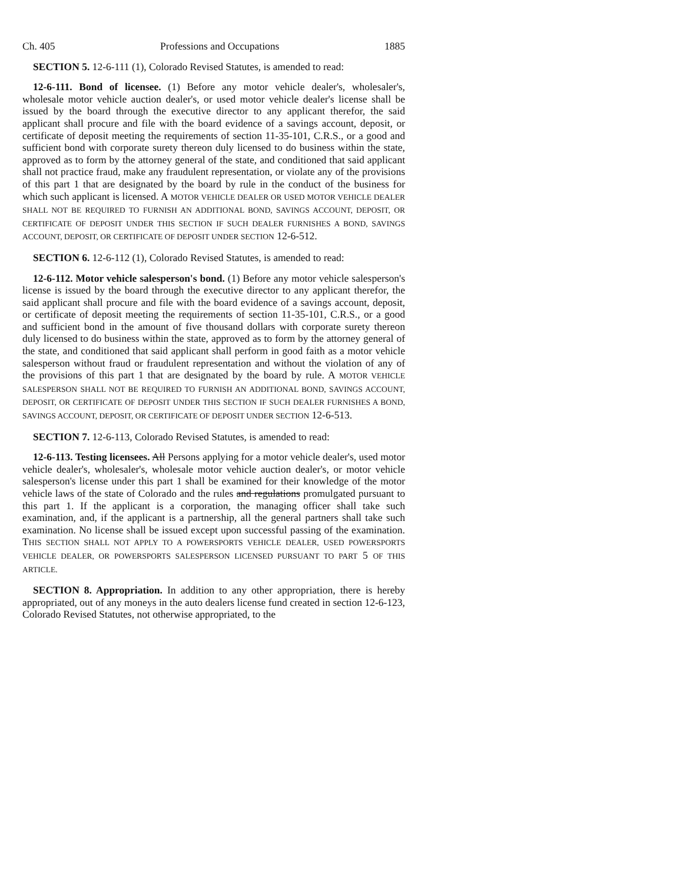Ch. 405 Professions and Occupations 1885
SECTION 5. 12-6-111 (1), Colorado Revised Statutes, is amended to read:
12-6-111. Bond of licensee. (1) Before any motor vehicle dealer's, wholesaler's, wholesale motor vehicle auction dealer's, or used motor vehicle dealer's license shall be issued by the board through the executive director to any applicant therefor, the said applicant shall procure and file with the board evidence of a savings account, deposit, or certificate of deposit meeting the requirements of section 11-35-101, C.R.S., or a good and sufficient bond with corporate surety thereon duly licensed to do business within the state, approved as to form by the attorney general of the state, and conditioned that said applicant shall not practice fraud, make any fraudulent representation, or violate any of the provisions of this part 1 that are designated by the board by rule in the conduct of the business for which such applicant is licensed. A MOTOR VEHICLE DEALER OR USED MOTOR VEHICLE DEALER SHALL NOT BE REQUIRED TO FURNISH AN ADDITIONAL BOND, SAVINGS ACCOUNT, DEPOSIT, OR CERTIFICATE OF DEPOSIT UNDER THIS SECTION IF SUCH DEALER FURNISHES A BOND, SAVINGS ACCOUNT, DEPOSIT, OR CERTIFICATE OF DEPOSIT UNDER SECTION 12-6-512.
SECTION 6. 12-6-112 (1), Colorado Revised Statutes, is amended to read:
12-6-112. Motor vehicle salesperson's bond. (1) Before any motor vehicle salesperson's license is issued by the board through the executive director to any applicant therefor, the said applicant shall procure and file with the board evidence of a savings account, deposit, or certificate of deposit meeting the requirements of section 11-35-101, C.R.S., or a good and sufficient bond in the amount of five thousand dollars with corporate surety thereon duly licensed to do business within the state, approved as to form by the attorney general of the state, and conditioned that said applicant shall perform in good faith as a motor vehicle salesperson without fraud or fraudulent representation and without the violation of any of the provisions of this part 1 that are designated by the board by rule. A MOTOR VEHICLE SALESPERSON SHALL NOT BE REQUIRED TO FURNISH AN ADDITIONAL BOND, SAVINGS ACCOUNT, DEPOSIT, OR CERTIFICATE OF DEPOSIT UNDER THIS SECTION IF SUCH DEALER FURNISHES A BOND, SAVINGS ACCOUNT, DEPOSIT, OR CERTIFICATE OF DEPOSIT UNDER SECTION 12-6-513.
SECTION 7. 12-6-113, Colorado Revised Statutes, is amended to read:
12-6-113. Testing licensees. All Persons applying for a motor vehicle dealer's, used motor vehicle dealer's, wholesaler's, wholesale motor vehicle auction dealer's, or motor vehicle salesperson's license under this part 1 shall be examined for their knowledge of the motor vehicle laws of the state of Colorado and the rules and regulations promulgated pursuant to this part 1. If the applicant is a corporation, the managing officer shall take such examination, and, if the applicant is a partnership, all the general partners shall take such examination. No license shall be issued except upon successful passing of the examination. THIS SECTION SHALL NOT APPLY TO A POWERSPORTS VEHICLE DEALER, USED POWERSPORTS VEHICLE DEALER, OR POWERSPORTS SALESPERSON LICENSED PURSUANT TO PART 5 OF THIS ARTICLE.
SECTION 8. Appropriation. In addition to any other appropriation, there is hereby appropriated, out of any moneys in the auto dealers license fund created in section 12-6-123, Colorado Revised Statutes, not otherwise appropriated, to the